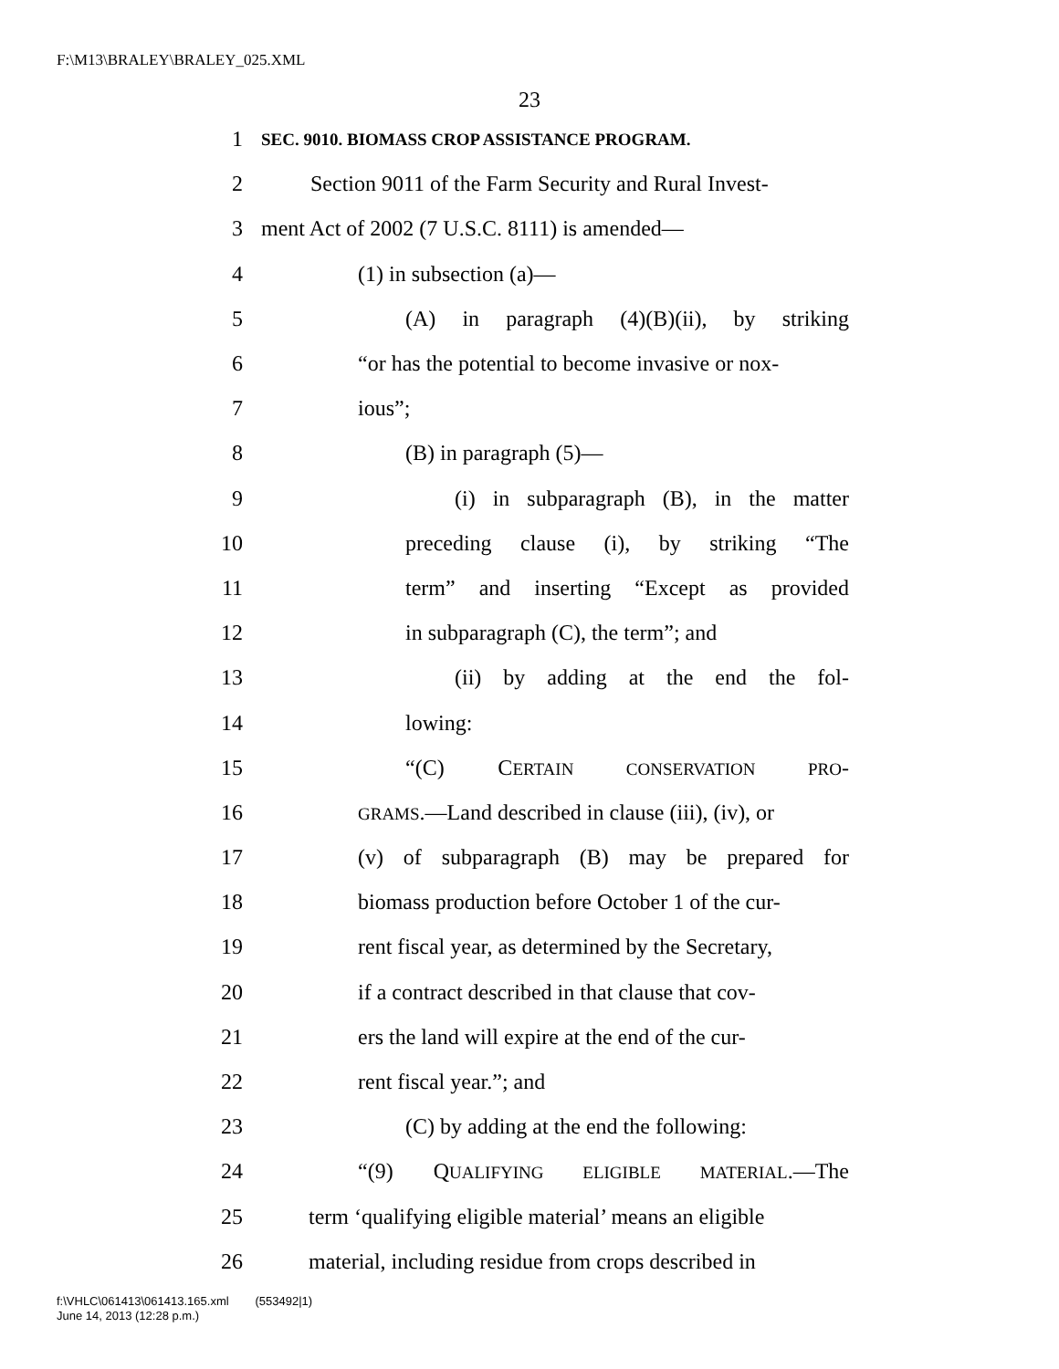F:\M13\BRALEY\BRALEY_025.XML
23
1 SEC. 9010. BIOMASS CROP ASSISTANCE PROGRAM.
2 Section 9011 of the Farm Security and Rural Invest-
3 ment Act of 2002 (7 U.S.C. 8111) is amended—
4 (1) in subsection (a)—
5 (A) in paragraph (4)(B)(ii), by striking
6 “or has the potential to become invasive or nox-
7 ious”;
8 (B) in paragraph (5)—
9 (i) in subparagraph (B), in the matter
10 preceding clause (i), by striking “The
11 term” and inserting “Except as provided
12 in subparagraph (C), the term”; and
13 (ii) by adding at the end the fol-
14 lowing:
15 “(C) CERTAIN CONSERVATION PRO-
16 GRAMS.—Land described in clause (iii), (iv), or
17 (v) of subparagraph (B) may be prepared for
18 biomass production before October 1 of the cur-
19 rent fiscal year, as determined by the Secretary,
20 if a contract described in that clause that cov-
21 ers the land will expire at the end of the cur-
22 rent fiscal year.”; and
23 (C) by adding at the end the following:
24 “(9) QUALIFYING ELIGIBLE MATERIAL.—The
25 term ‘qualifying eligible material’ means an eligible
26 material, including residue from crops described in
f:\VHLC\061413\061413.165.xml (553492|1)
June 14, 2013 (12:28 p.m.)